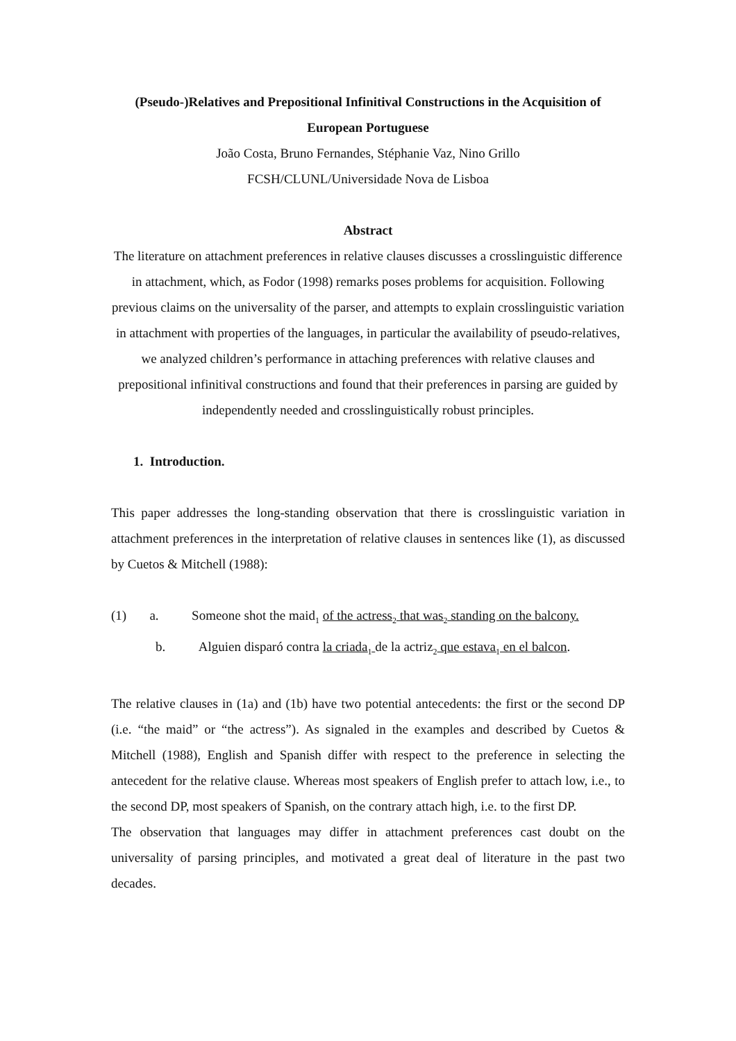(Pseudo-)Relatives and Prepositional Infinitival Constructions in the Acquisition of European Portuguese
João Costa, Bruno Fernandes, Stéphanie Vaz, Nino Grillo
FCSH/CLUNL/Universidade Nova de Lisboa
Abstract
The literature on attachment preferences in relative clauses discusses a crosslinguistic difference in attachment, which, as Fodor (1998) remarks poses problems for acquisition. Following previous claims on the universality of the parser, and attempts to explain crosslinguistic variation in attachment with properties of the languages, in particular the availability of pseudo-relatives, we analyzed children’s performance in attaching preferences with relative clauses and prepositional infinitival constructions and found that their preferences in parsing are guided by independently needed and crosslinguistically robust principles.
1. Introduction.
This paper addresses the long-standing observation that there is crosslinguistic variation in attachment preferences in the interpretation of relative clauses in sentences like (1), as discussed by Cuetos & Mitchell (1988):
(1) a. Someone shot the maid<sub>1</sub> of the actress<sub>2</sub> that was<sub>2</sub> standing on the balcony.
b. Alguien disparó contra la criada<sub>1</sub> de la actriz<sub>2</sub> que estava<sub>1</sub> en el balcon.
The relative clauses in (1a) and (1b) have two potential antecedents: the first or the second DP (i.e. “the maid” or “the actress”). As signaled in the examples and described by Cuetos & Mitchell (1988), English and Spanish differ with respect to the preference in selecting the antecedent for the relative clause. Whereas most speakers of English prefer to attach low, i.e., to the second DP, most speakers of Spanish, on the contrary attach high, i.e. to the first DP.
The observation that languages may differ in attachment preferences cast doubt on the universality of parsing principles, and motivated a great deal of literature in the past two decades.